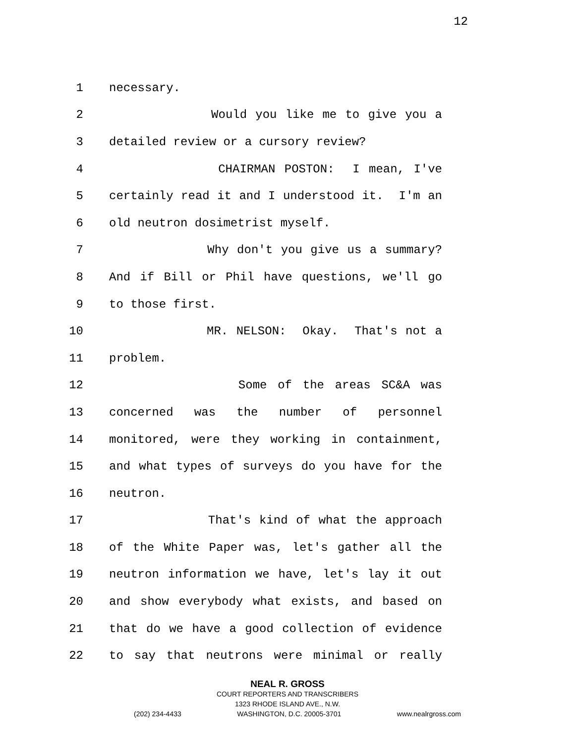12
1
necessary.
2
Would you like me to give you a
3
detailed review or a cursory review?
4
CHAIRMAN POSTON: I mean, I've
5
certainly read it and I understood it. I'm an
6
old neutron dosimetrist myself.
7
Why don't you give us a summary?
8
And if Bill or Phil have questions, we'll go
9
to those first.
10
MR. NELSON: Okay. That's not a
11
problem.
12
Some of the areas SC&A was
13
concerned was the number of personnel
14
monitored, were they working in containment,
15
and what types of surveys do you have for the
16
neutron.
17
That's kind of what the approach
18
of the White Paper was, let's gather all the
19
neutron information we have, let's lay it out
20
and show everybody what exists, and based on
21
that do we have a good collection of evidence
22
to say that neutrons were minimal or really
NEAL R. GROSS
COURT REPORTERS AND TRANSCRIBERS
1323 RHODE ISLAND AVE., N.W.
(202) 234-4433 WASHINGTON, D.C. 20005-3701 www.nealrgross.com